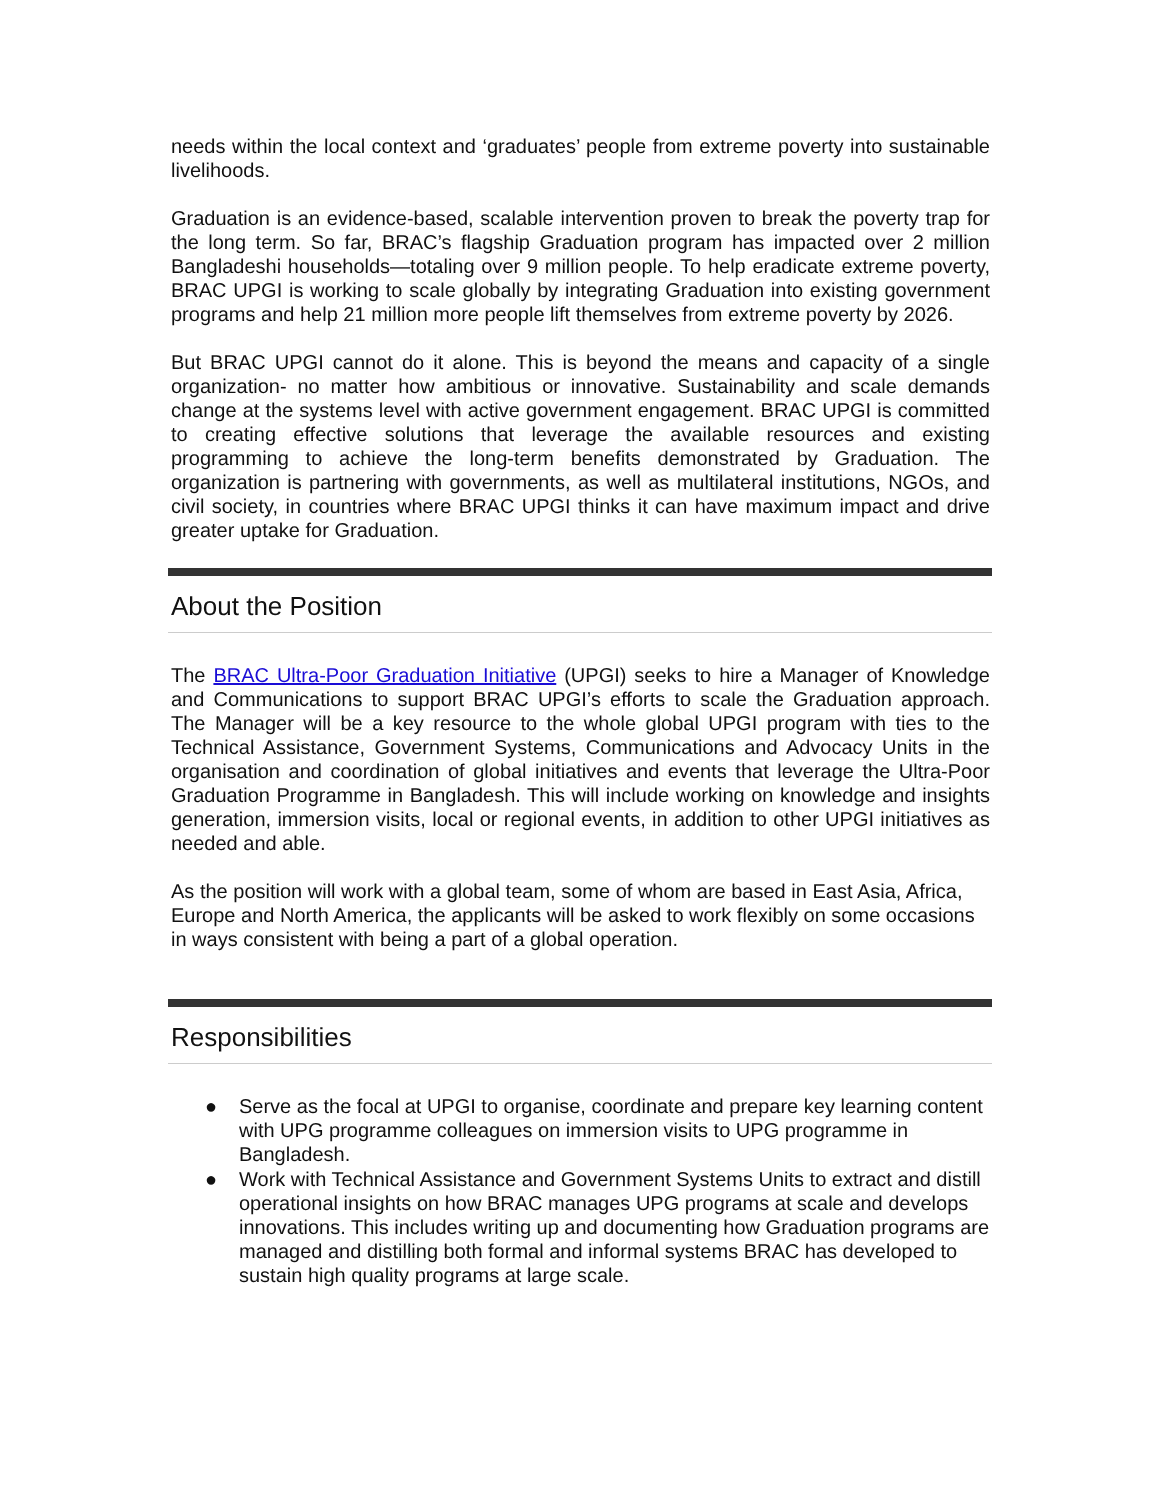needs within the local context and ‘graduates’ people from extreme poverty into sustainable livelihoods.
Graduation is an evidence-based, scalable intervention proven to break the poverty trap for the long term. So far, BRAC’s flagship Graduation program has impacted over 2 million Bangladeshi households—totaling over 9 million people. To help eradicate extreme poverty, BRAC UPGI is working to scale globally by integrating Graduation into existing government programs and help 21 million more people lift themselves from extreme poverty by 2026.
But BRAC UPGI cannot do it alone. This is beyond the means and capacity of a single organization- no matter how ambitious or innovative. Sustainability and scale demands change at the systems level with active government engagement. BRAC UPGI is committed to creating effective solutions that leverage the available resources and existing programming to achieve the long-term benefits demonstrated by Graduation. The organization is partnering with governments, as well as multilateral institutions, NGOs, and civil society, in countries where BRAC UPGI thinks it can have maximum impact and drive greater uptake for Graduation.
About the Position
The BRAC Ultra-Poor Graduation Initiative (UPGI) seeks to hire a Manager of Knowledge and Communications to support BRAC UPGI’s efforts to scale the Graduation approach. The Manager will be a key resource to the whole global UPGI program with ties to the Technical Assistance, Government Systems, Communications and Advocacy Units in the organisation and coordination of global initiatives and events that leverage the Ultra-Poor Graduation Programme in Bangladesh. This will include working on knowledge and insights generation, immersion visits, local or regional events, in addition to other UPGI initiatives as needed and able.
As the position will work with a global team, some of whom are based in East Asia, Africa, Europe and North America, the applicants will be asked to work flexibly on some occasions in ways consistent with being a part of a global operation.
Responsibilities
● Serve as the focal at UPGI to organise, coordinate and prepare key learning content with UPG programme colleagues on immersion visits to UPG programme in Bangladesh.
● Work with Technical Assistance and Government Systems Units to extract and distill operational insights on how BRAC manages UPG programs at scale and develops innovations. This includes writing up and documenting how Graduation programs are managed and distilling both formal and informal systems BRAC has developed to sustain high quality programs at large scale.